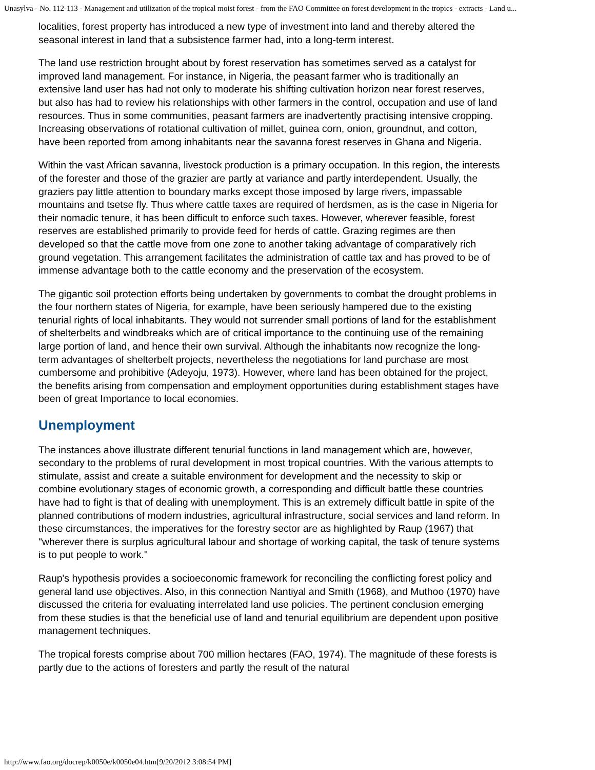Unasylva - No. 112-113 - Management and utilization of the tropical moist forest - from the FAO Committee on forest development in the tropics - extracts - Land u...
localities, forest property has introduced a new type of investment into land and thereby altered the seasonal interest in land that a subsistence farmer had, into a long-term interest.
The land use restriction brought about by forest reservation has sometimes served as a catalyst for improved land management. For instance, in Nigeria, the peasant farmer who is traditionally an extensive land user has had not only to moderate his shifting cultivation horizon near forest reserves, but also has had to review his relationships with other farmers in the control, occupation and use of land resources. Thus in some communities, peasant farmers are inadvertently practising intensive cropping. Increasing observations of rotational cultivation of millet, guinea corn, onion, groundnut, and cotton, have been reported from among inhabitants near the savanna forest reserves in Ghana and Nigeria.
Within the vast African savanna, livestock production is a primary occupation. In this region, the interests of the forester and those of the grazier are partly at variance and partly interdependent. Usually, the graziers pay little attention to boundary marks except those imposed by large rivers, impassable mountains and tsetse fly. Thus where cattle taxes are required of herdsmen, as is the case in Nigeria for their nomadic tenure, it has been difficult to enforce such taxes. However, wherever feasible, forest reserves are established primarily to provide feed for herds of cattle. Grazing regimes are then developed so that the cattle move from one zone to another taking advantage of comparatively rich ground vegetation. This arrangement facilitates the administration of cattle tax and has proved to be of immense advantage both to the cattle economy and the preservation of the ecosystem.
The gigantic soil protection efforts being undertaken by governments to combat the drought problems in the four northern states of Nigeria, for example, have been seriously hampered due to the existing tenurial rights of local inhabitants. They would not surrender small portions of land for the establishment of shelterbelts and windbreaks which are of critical importance to the continuing use of the remaining large portion of land, and hence their own survival. Although the inhabitants now recognize the long-term advantages of shelterbelt projects, nevertheless the negotiations for land purchase are most cumbersome and prohibitive (Adeyoju, 1973). However, where land has been obtained for the project, the benefits arising from compensation and employment opportunities during establishment stages have been of great Importance to local economies.
Unemployment
The instances above illustrate different tenurial functions in land management which are, however, secondary to the problems of rural development in most tropical countries. With the various attempts to stimulate, assist and create a suitable environment for development and the necessity to skip or combine evolutionary stages of economic growth, a corresponding and difficult battle these countries have had to fight is that of dealing with unemployment. This is an extremely difficult battle in spite of the planned contributions of modern industries, agricultural infrastructure, social services and land reform. In these circumstances, the imperatives for the forestry sector are as highlighted by Raup (1967) that "wherever there is surplus agricultural labour and shortage of working capital, the task of tenure systems is to put people to work."
Raup's hypothesis provides a socioeconomic framework for reconciling the conflicting forest policy and general land use objectives. Also, in this connection Nantiyal and Smith (1968), and Muthoo (1970) have discussed the criteria for evaluating interrelated land use policies. The pertinent conclusion emerging from these studies is that the beneficial use of land and tenurial equilibrium are dependent upon positive management techniques.
The tropical forests comprise about 700 million hectares (FAO, 1974). The magnitude of these forests is partly due to the actions of foresters and partly the result of the natural
http://www.fao.org/docrep/k0050e/k0050e04.htm[9/20/2012 3:08:54 PM]